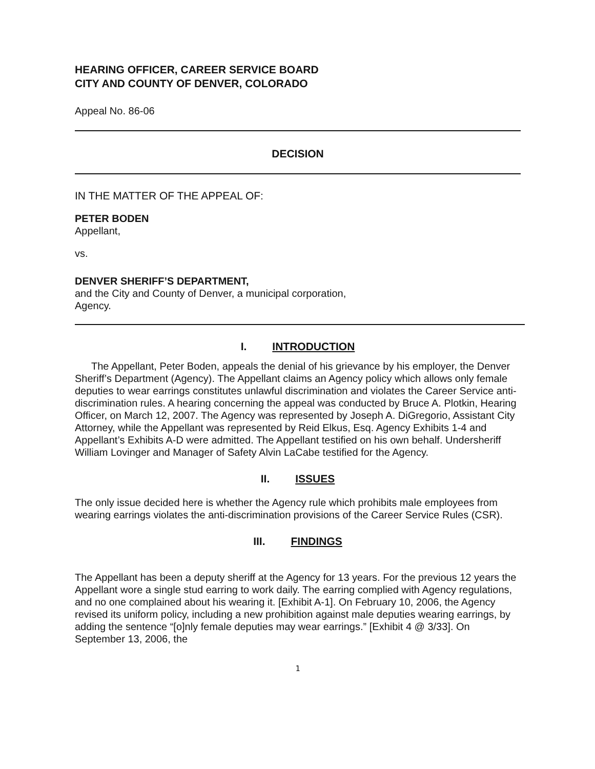HEARING OFFICER, CAREER SERVICE BOARD
CITY AND COUNTY OF DENVER, COLORADO
Appeal No. 86-06
DECISION
IN THE MATTER OF THE APPEAL OF:
PETER BODEN
Appellant,
vs.
DENVER SHERIFF’S DEPARTMENT,
and the City and County of Denver, a municipal corporation,
Agency.
I. INTRODUCTION
The Appellant, Peter Boden, appeals the denial of his grievance by his employer, the Denver Sheriff’s Department (Agency). The Appellant claims an Agency policy which allows only female deputies to wear earrings constitutes unlawful discrimination and violates the Career Service anti-discrimination rules. A hearing concerning the appeal was conducted by Bruce A. Plotkin, Hearing Officer, on March 12, 2007. The Agency was represented by Joseph A. DiGregorio, Assistant City Attorney, while the Appellant was represented by Reid Elkus, Esq. Agency Exhibits 1-4 and Appellant’s Exhibits A-D were admitted. The Appellant testified on his own behalf. Undersheriff William Lovinger and Manager of Safety Alvin LaCabe testified for the Agency.
II. ISSUES
The only issue decided here is whether the Agency rule which prohibits male employees from wearing earrings violates the anti-discrimination provisions of the Career Service Rules (CSR).
III. FINDINGS
The Appellant has been a deputy sheriff at the Agency for 13 years. For the previous 12 years the Appellant wore a single stud earring to work daily. The earring complied with Agency regulations, and no one complained about his wearing it. [Exhibit A-1]. On February 10, 2006, the Agency revised its uniform policy, including a new prohibition against male deputies wearing earrings, by adding the sentence “[o]nly female deputies may wear earrings.” [Exhibit 4 @ 3/33]. On September 13, 2006, the
1